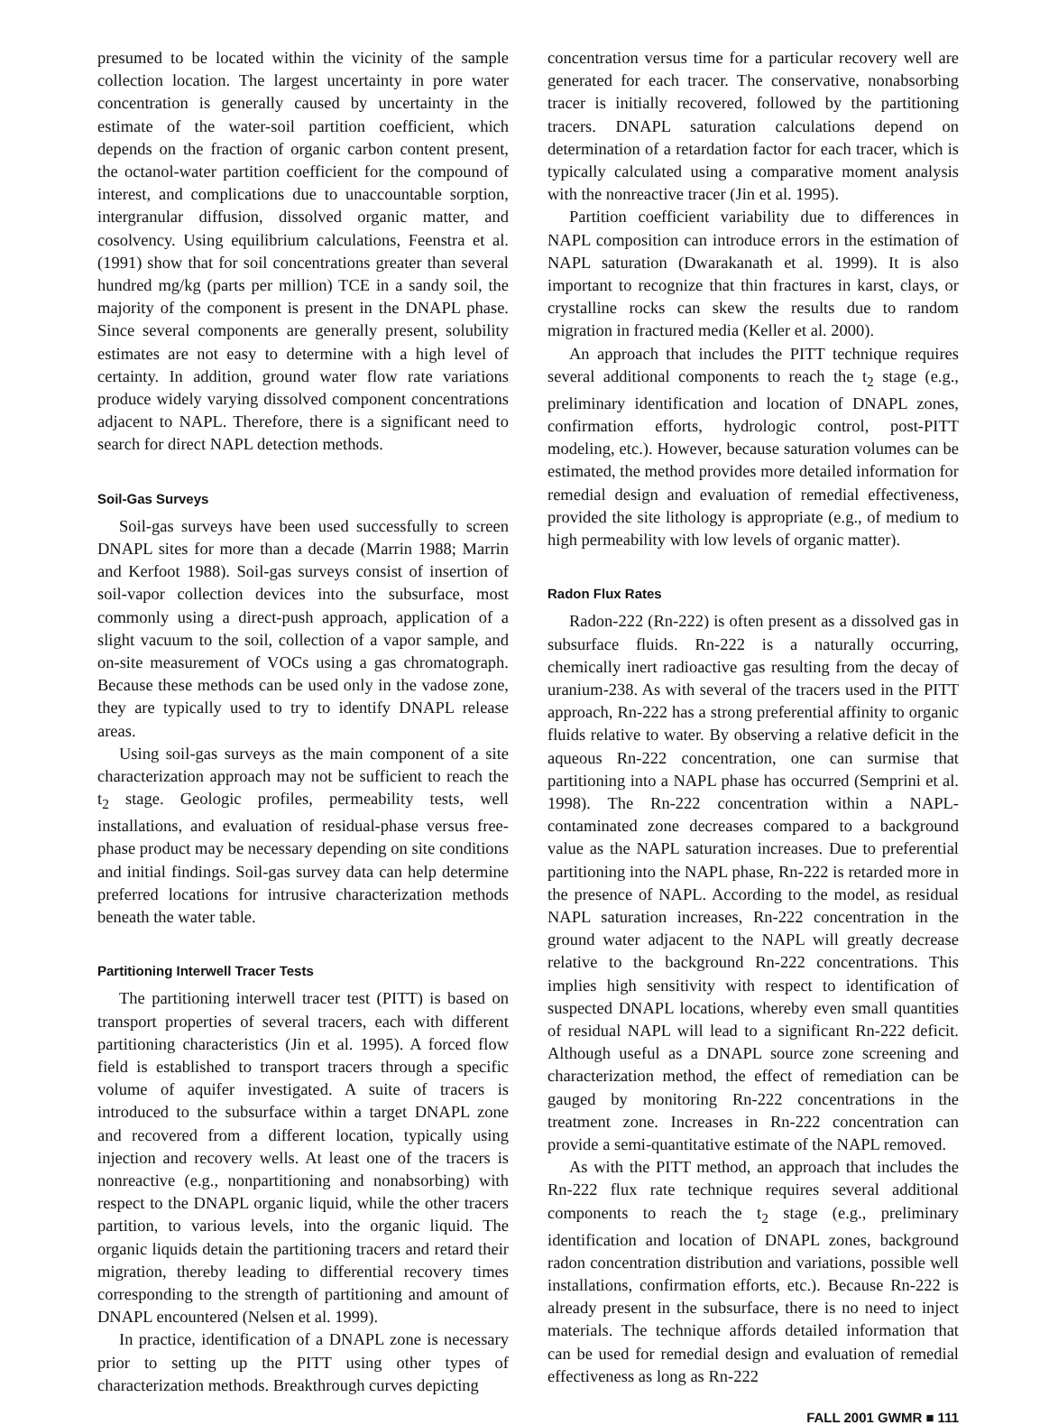presumed to be located within the vicinity of the sample collection location. The largest uncertainty in pore water concentration is generally caused by uncertainty in the estimate of the water-soil partition coefficient, which depends on the fraction of organic carbon content present, the octanol-water partition coefficient for the compound of interest, and complications due to unaccountable sorption, intergranular diffusion, dissolved organic matter, and cosolvency. Using equilibrium calculations, Feenstra et al. (1991) show that for soil concentrations greater than several hundred mg/kg (parts per million) TCE in a sandy soil, the majority of the component is present in the DNAPL phase. Since several components are generally present, solubility estimates are not easy to determine with a high level of certainty. In addition, ground water flow rate variations produce widely varying dissolved component concentrations adjacent to NAPL. Therefore, there is a significant need to search for direct NAPL detection methods.
Soil-Gas Surveys
Soil-gas surveys have been used successfully to screen DNAPL sites for more than a decade (Marrin 1988; Marrin and Kerfoot 1988). Soil-gas surveys consist of insertion of soil-vapor collection devices into the subsurface, most commonly using a direct-push approach, application of a slight vacuum to the soil, collection of a vapor sample, and on-site measurement of VOCs using a gas chromatograph. Because these methods can be used only in the vadose zone, they are typically used to try to identify DNAPL release areas.
Using soil-gas surveys as the main component of a site characterization approach may not be sufficient to reach the t<sub>2</sub> stage. Geologic profiles, permeability tests, well installations, and evaluation of residual-phase versus free-phase product may be necessary depending on site conditions and initial findings. Soil-gas survey data can help determine preferred locations for intrusive characterization methods beneath the water table.
Partitioning Interwell Tracer Tests
The partitioning interwell tracer test (PITT) is based on transport properties of several tracers, each with different partitioning characteristics (Jin et al. 1995). A forced flow field is established to transport tracers through a specific volume of aquifer investigated. A suite of tracers is introduced to the subsurface within a target DNAPL zone and recovered from a different location, typically using injection and recovery wells. At least one of the tracers is nonreactive (e.g., nonpartitioning and nonabsorbing) with respect to the DNAPL organic liquid, while the other tracers partition, to various levels, into the organic liquid. The organic liquids detain the partitioning tracers and retard their migration, thereby leading to differential recovery times corresponding to the strength of partitioning and amount of DNAPL encountered (Nelsen et al. 1999).
In practice, identification of a DNAPL zone is necessary prior to setting up the PITT using other types of characterization methods. Breakthrough curves depicting
concentration versus time for a particular recovery well are generated for each tracer. The conservative, nonabsorbing tracer is initially recovered, followed by the partitioning tracers. DNAPL saturation calculations depend on determination of a retardation factor for each tracer, which is typically calculated using a comparative moment analysis with the nonreactive tracer (Jin et al. 1995).
Partition coefficient variability due to differences in NAPL composition can introduce errors in the estimation of NAPL saturation (Dwarakanath et al. 1999). It is also important to recognize that thin fractures in karst, clays, or crystalline rocks can skew the results due to random migration in fractured media (Keller et al. 2000).
An approach that includes the PITT technique requires several additional components to reach the t<sub>2</sub> stage (e.g., preliminary identification and location of DNAPL zones, confirmation efforts, hydrologic control, post-PITT modeling, etc.). However, because saturation volumes can be estimated, the method provides more detailed information for remedial design and evaluation of remedial effectiveness, provided the site lithology is appropriate (e.g., of medium to high permeability with low levels of organic matter).
Radon Flux Rates
Radon-222 (Rn-222) is often present as a dissolved gas in subsurface fluids. Rn-222 is a naturally occurring, chemically inert radioactive gas resulting from the decay of uranium-238. As with several of the tracers used in the PITT approach, Rn-222 has a strong preferential affinity to organic fluids relative to water. By observing a relative deficit in the aqueous Rn-222 concentration, one can surmise that partitioning into a NAPL phase has occurred (Semprini et al. 1998). The Rn-222 concentration within a NAPL-contaminated zone decreases compared to a background value as the NAPL saturation increases. Due to preferential partitioning into the NAPL phase, Rn-222 is retarded more in the presence of NAPL. According to the model, as residual NAPL saturation increases, Rn-222 concentration in the ground water adjacent to the NAPL will greatly decrease relative to the background Rn-222 concentrations. This implies high sensitivity with respect to identification of suspected DNAPL locations, whereby even small quantities of residual NAPL will lead to a significant Rn-222 deficit. Although useful as a DNAPL source zone screening and characterization method, the effect of remediation can be gauged by monitoring Rn-222 concentrations in the treatment zone. Increases in Rn-222 concentration can provide a semi-quantitative estimate of the NAPL removed.
As with the PITT method, an approach that includes the Rn-222 flux rate technique requires several additional components to reach the t<sub>2</sub> stage (e.g., preliminary identification and location of DNAPL zones, background radon concentration distribution and variations, possible well installations, confirmation efforts, etc.). Because Rn-222 is already present in the subsurface, there is no need to inject materials. The technique affords detailed information that can be used for remedial design and evaluation of remedial effectiveness as long as Rn-222
FALL 2001 GWMR ■ 111